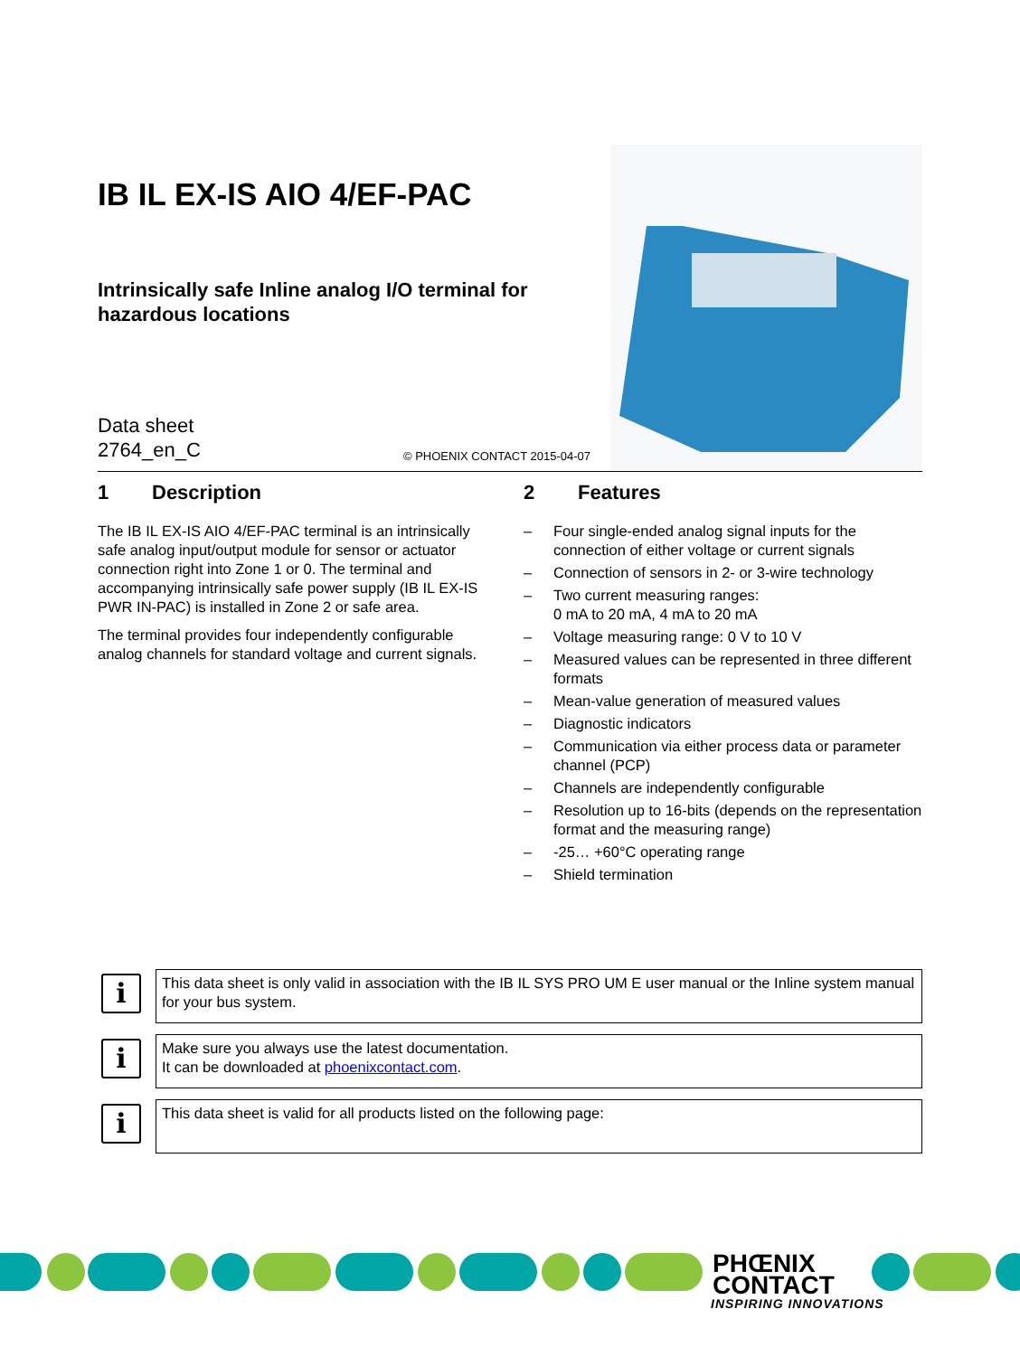IB IL EX-IS AIO 4/EF-PAC
Intrinsically safe Inline analog I/O terminal for hazardous locations
Data sheet
2764_en_C
© PHOENIX CONTACT 2015-04-07
1 Description
The IB IL EX-IS AIO 4/EF-PAC terminal is an intrinsically safe analog input/output module for sensor or actuator connection right into Zone 1 or 0. The terminal and accompanying intrinsically safe power supply (IB IL EX-IS PWR IN-PAC) is installed in Zone 2 or safe area.
The terminal provides four independently configurable analog channels for standard voltage and current signals.
2 Features
– Four single-ended analog signal inputs for the connection of either voltage or current signals
– Connection of sensors in 2- or 3-wire technology
– Two current measuring ranges:
0 mA to 20 mA, 4 mA to 20 mA
– Voltage measuring range: 0 V to 10 V
– Measured values can be represented in three different formats
– Mean-value generation of measured values
– Diagnostic indicators
– Communication via either process data or parameter channel (PCP)
– Channels are independently configurable
– Resolution up to 16-bits (depends on the representation format and the measuring range)
– -25… +60°C operating range
– Shield termination
i
This data sheet is only valid in association with the IB IL SYS PRO UM E user manual or the Inline system manual for your bus system.
i
Make sure you always use the latest documentation.
It can be downloaded at phoenixcontact.com.
i
This data sheet is valid for all products listed on the following page:
PHŒNIX
CONTACT
INSPIRING INNOVATIONS